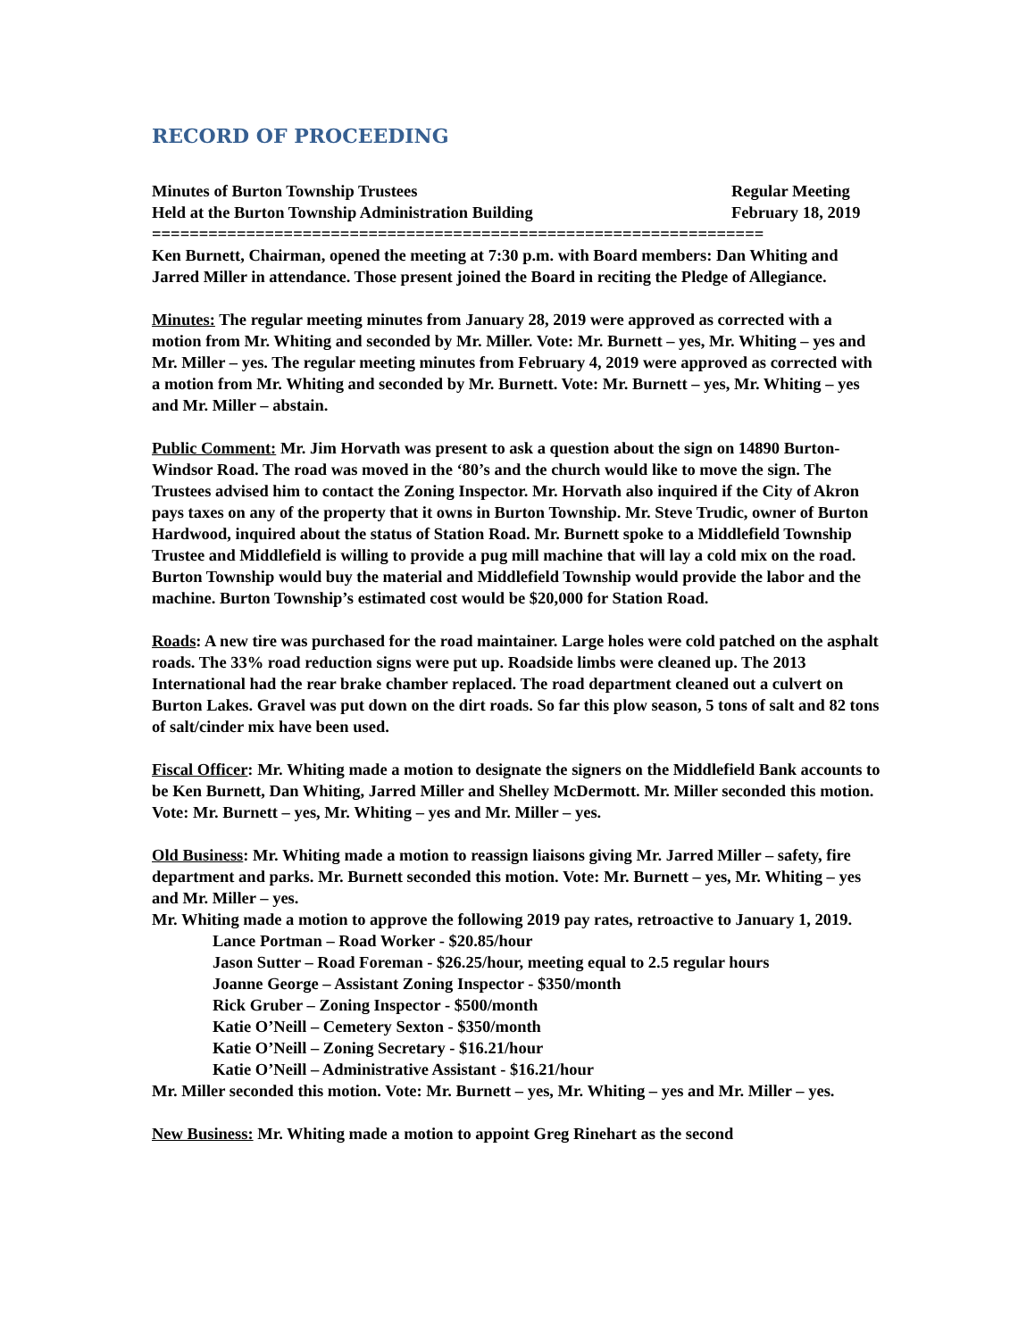RECORD OF PROCEEDING
Minutes of Burton Township Trustees
Held at the Burton Township Administration Building
Regular Meeting
February 18, 2019
=================================================================
Ken Burnett, Chairman, opened the meeting at 7:30 p.m. with Board members: Dan Whiting and Jarred Miller in attendance. Those present joined the Board in reciting the Pledge of Allegiance.
Minutes: The regular meeting minutes from January 28, 2019 were approved as corrected with a motion from Mr. Whiting and seconded by Mr. Miller. Vote: Mr. Burnett – yes, Mr. Whiting – yes and Mr. Miller – yes. The regular meeting minutes from February 4, 2019 were approved as corrected with a motion from Mr. Whiting and seconded by Mr. Burnett. Vote: Mr. Burnett – yes, Mr. Whiting – yes and Mr. Miller – abstain.
Public Comment: Mr. Jim Horvath was present to ask a question about the sign on 14890 Burton-Windsor Road. The road was moved in the ‘80’s and the church would like to move the sign. The Trustees advised him to contact the Zoning Inspector. Mr. Horvath also inquired if the City of Akron pays taxes on any of the property that it owns in Burton Township. Mr. Steve Trudic, owner of Burton Hardwood, inquired about the status of Station Road. Mr. Burnett spoke to a Middlefield Township Trustee and Middlefield is willing to provide a pug mill machine that will lay a cold mix on the road. Burton Township would buy the material and Middlefield Township would provide the labor and the machine. Burton Township’s estimated cost would be $20,000 for Station Road.
Roads: A new tire was purchased for the road maintainer. Large holes were cold patched on the asphalt roads. The 33% road reduction signs were put up. Roadside limbs were cleaned up. The 2013 International had the rear brake chamber replaced. The road department cleaned out a culvert on Burton Lakes. Gravel was put down on the dirt roads. So far this plow season, 5 tons of salt and 82 tons of salt/cinder mix have been used.
Fiscal Officer: Mr. Whiting made a motion to designate the signers on the Middlefield Bank accounts to be Ken Burnett, Dan Whiting, Jarred Miller and Shelley McDermott. Mr. Miller seconded this motion. Vote: Mr. Burnett – yes, Mr. Whiting – yes and Mr. Miller – yes.
Old Business: Mr. Whiting made a motion to reassign liaisons giving Mr. Jarred Miller – safety, fire department and parks. Mr. Burnett seconded this motion. Vote: Mr. Burnett – yes, Mr. Whiting – yes and Mr. Miller – yes.
Mr. Whiting made a motion to approve the following 2019 pay rates, retroactive to January 1, 2019.
Lance Portman – Road Worker - $20.85/hour
Jason Sutter – Road Foreman - $26.25/hour, meeting equal to 2.5 regular hours
Joanne George – Assistant Zoning Inspector - $350/month
Rick Gruber – Zoning Inspector - $500/month
Katie O’Neill – Cemetery Sexton - $350/month
Katie O’Neill – Zoning Secretary - $16.21/hour
Katie O’Neill – Administrative Assistant - $16.21/hour
Mr. Miller seconded this motion. Vote: Mr. Burnett – yes, Mr. Whiting – yes and Mr. Miller – yes.
New Business: Mr. Whiting made a motion to appoint Greg Rinehart as the second